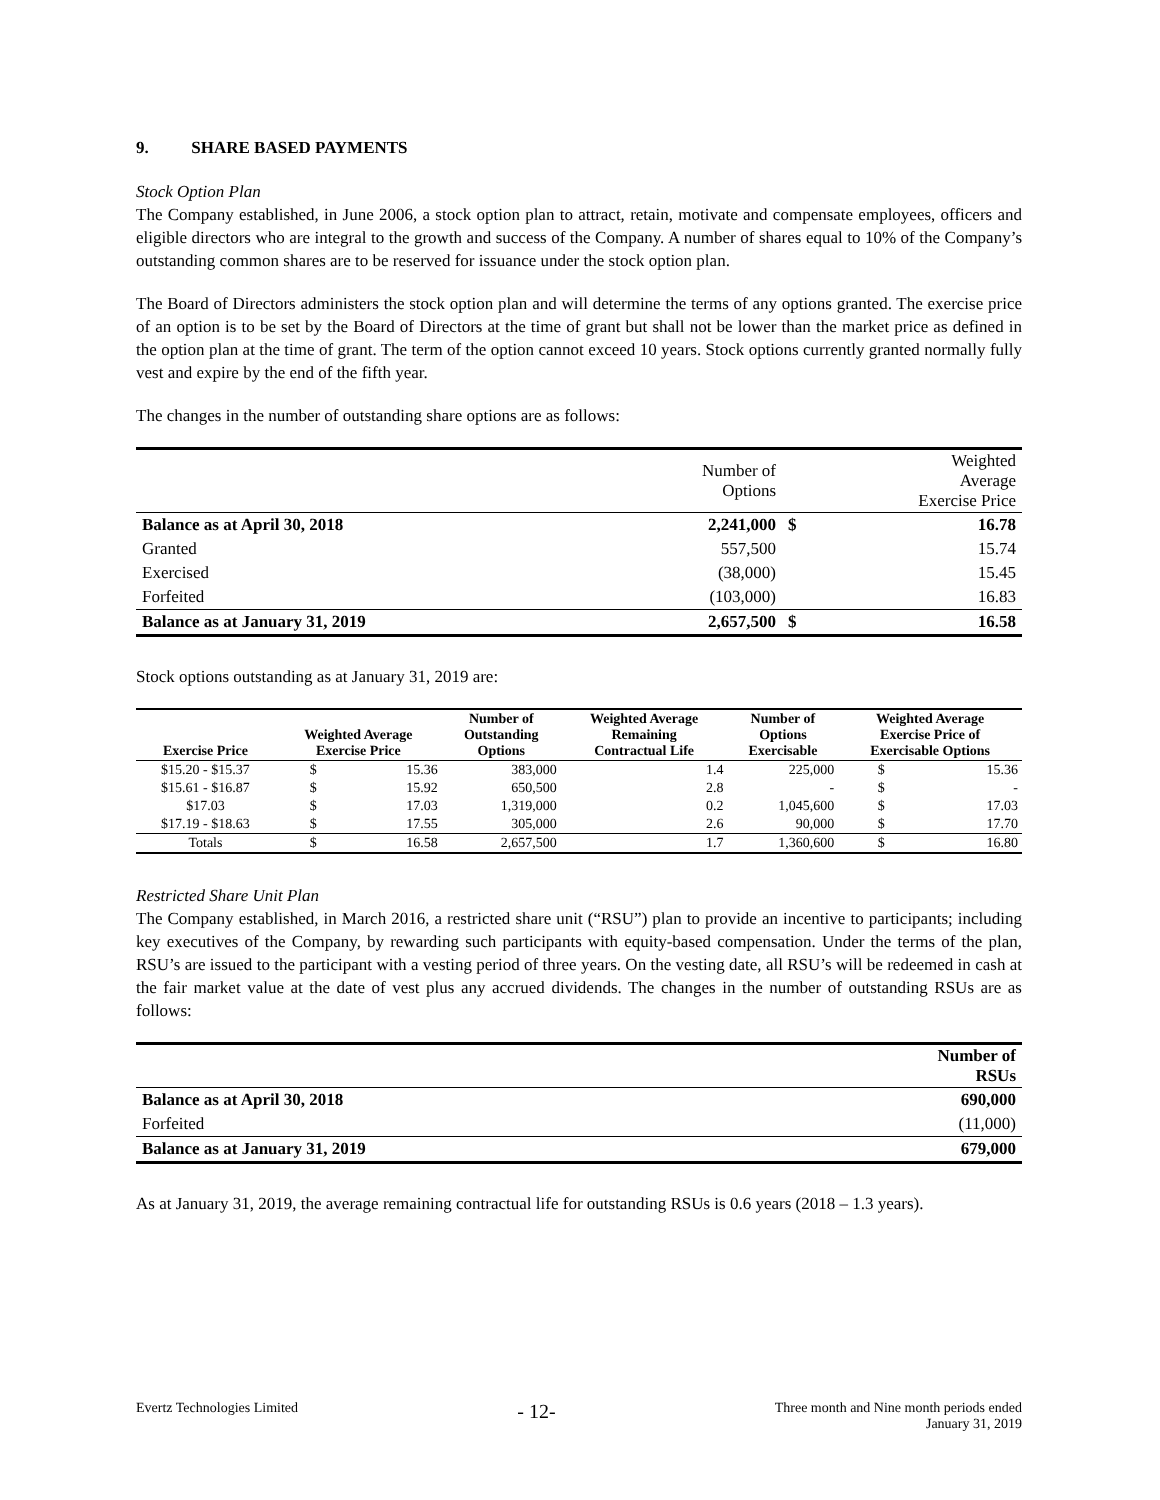9. SHARE BASED PAYMENTS
Stock Option Plan
The Company established, in June 2006, a stock option plan to attract, retain, motivate and compensate employees, officers and eligible directors who are integral to the growth and success of the Company. A number of shares equal to 10% of the Company’s outstanding common shares are to be reserved for issuance under the stock option plan.
The Board of Directors administers the stock option plan and will determine the terms of any options granted. The exercise price of an option is to be set by the Board of Directors at the time of grant but shall not be lower than the market price as defined in the option plan at the time of grant. The term of the option cannot exceed 10 years. Stock options currently granted normally fully vest and expire by the end of the fifth year.
The changes in the number of outstanding share options are as follows:
| | Number of Options | | Weighted Average Exercise Price |
| Balance as at April 30, 2018 | 2,241,000 | $ | 16.78 |
| Granted | 557,500 | | 15.74 |
| Exercised | (38,000) | | 15.45 |
| Forfeited | (103,000) | | 16.83 |
| Balance as at January 31, 2019 | 2,657,500 | $ | 16.58 |
Stock options outstanding as at January 31, 2019 are:
| Exercise Price | Weighted Average Exercise Price | | Number of Outstanding Options | Weighted Average Remaining Contractual Life | Number of Options Exercisable | Weighted Average Exercise Price of Exercisable Options | |
| --- | --- | --- | --- | --- | --- | --- | --- |
| $15.20 - $15.37 | $ | 15.36 | 383,000 | 1.4 | 225,000 | $ | 15.36 |
| $15.61 - $16.87 | $ | 15.92 | 650,500 | 2.8 | - | $ | - |
| $17.03 | $ | 17.03 | 1,319,000 | 0.2 | 1,045,600 | $ | 17.03 |
| $17.19 - $18.63 | $ | 17.55 | 305,000 | 2.6 | 90,000 | $ | 17.70 |
| Totals | $ | 16.58 | 2,657,500 | 1.7 | 1,360,600 | $ | 16.80 |
Restricted Share Unit Plan
The Company established, in March 2016, a restricted share unit (“RSU”) plan to provide an incentive to participants; including key executives of the Company, by rewarding such participants with equity-based compensation. Under the terms of the plan, RSU’s are issued to the participant with a vesting period of three years. On the vesting date, all RSU’s will be redeemed in cash at the fair market value at the date of vest plus any accrued dividends. The changes in the number of outstanding RSUs are as follows:
| | Number of RSUs |
| Balance as at April 30, 2018 | 690,000 |
| Forfeited | (11,000) |
| Balance as at January 31, 2019 | 679,000 |
As at January 31, 2019, the average remaining contractual life for outstanding RSUs is 0.6 years (2018 – 1.3 years).
Evertz Technologies Limited - 12- Three month and Nine month periods ended
January 31, 2019